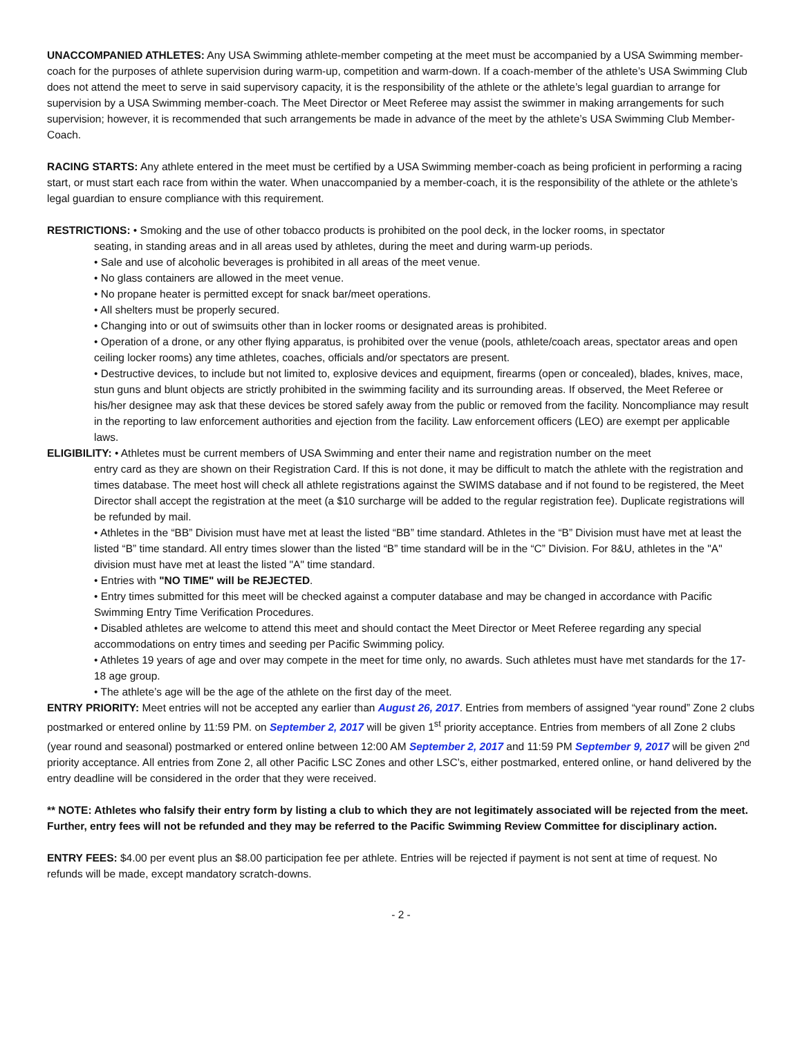UNACCOMPANIED ATHLETES: Any USA Swimming athlete-member competing at the meet must be accompanied by a USA Swimming member-coach for the purposes of athlete supervision during warm-up, competition and warm-down. If a coach-member of the athlete’s USA Swimming Club does not attend the meet to serve in said supervisory capacity, it is the responsibility of the athlete or the athlete’s legal guardian to arrange for supervision by a USA Swimming member-coach. The Meet Director or Meet Referee may assist the swimmer in making arrangements for such supervision; however, it is recommended that such arrangements be made in advance of the meet by the athlete’s USA Swimming Club Member-Coach.
RACING STARTS: Any athlete entered in the meet must be certified by a USA Swimming member-coach as being proficient in performing a racing start, or must start each race from within the water. When unaccompanied by a member-coach, it is the responsibility of the athlete or the athlete’s legal guardian to ensure compliance with this requirement.
RESTRICTIONS: • Smoking and the use of other tobacco products is prohibited on the pool deck, in the locker rooms, in spectator
seating, in standing areas and in all areas used by athletes, during the meet and during warm-up periods.
• Sale and use of alcoholic beverages is prohibited in all areas of the meet venue.
• No glass containers are allowed in the meet venue.
• No propane heater is permitted except for snack bar/meet operations.
• All shelters must be properly secured.
• Changing into or out of swimsuits other than in locker rooms or designated areas is prohibited.
• Operation of a drone, or any other flying apparatus, is prohibited over the venue (pools, athlete/coach areas, spectator areas and open ceiling locker rooms) any time athletes, coaches, officials and/or spectators are present.
• Destructive devices, to include but not limited to, explosive devices and equipment, firearms (open or concealed), blades, knives, mace, stun guns and blunt objects are strictly prohibited in the swimming facility and its surrounding areas. If observed, the Meet Referee or his/her designee may ask that these devices be stored safely away from the public or removed from the facility. Noncompliance may result in the reporting to law enforcement authorities and ejection from the facility. Law enforcement officers (LEO) are exempt per applicable laws.
ELIGIBILITY: • Athletes must be current members of USA Swimming and enter their name and registration number on the meet
entry card as they are shown on their Registration Card. If this is not done, it may be difficult to match the athlete with the registration and times database. The meet host will check all athlete registrations against the SWIMS database and if not found to be registered, the Meet Director shall accept the registration at the meet (a $10 surcharge will be added to the regular registration fee). Duplicate registrations will be refunded by mail.
• Athletes in the “BB” Division must have met at least the listed “BB” time standard. Athletes in the “B” Division must have met at least the listed “B” time standard. All entry times slower than the listed “B” time standard will be in the “C” Division. For 8&U, athletes in the "A" division must have met at least the listed "A" time standard.
• Entries with "NO TIME" will be REJECTED.
• Entry times submitted for this meet will be checked against a computer database and may be changed in accordance with Pacific Swimming Entry Time Verification Procedures.
• Disabled athletes are welcome to attend this meet and should contact the Meet Director or Meet Referee regarding any special accommodations on entry times and seeding per Pacific Swimming policy.
• Athletes 19 years of age and over may compete in the meet for time only, no awards. Such athletes must have met standards for the 17-18 age group.
• The athlete’s age will be the age of the athlete on the first day of the meet.
ENTRY PRIORITY: Meet entries will not be accepted any earlier than August 26, 2017. Entries from members of assigned “year round” Zone 2 clubs postmarked or entered online by 11:59 PM. on September 2, 2017 will be given 1<sup>st</sup> priority acceptance. Entries from members of all Zone 2 clubs (year round and seasonal) postmarked or entered online between 12:00 AM September 2, 2017 and 11:59 PM September 9, 2017 will be given 2<sup>nd</sup> priority acceptance. All entries from Zone 2, all other Pacific LSC Zones and other LSC’s, either postmarked, entered online, or hand delivered by the entry deadline will be considered in the order that they were received.
** NOTE: Athletes who falsify their entry form by listing a club to which they are not legitimately associated will be rejected from the meet. Further, entry fees will not be refunded and they may be referred to the Pacific Swimming Review Committee for disciplinary action.
ENTRY FEES: $4.00 per event plus an $8.00 participation fee per athlete. Entries will be rejected if payment is not sent at time of request. No refunds will be made, except mandatory scratch-downs.
- 2 -